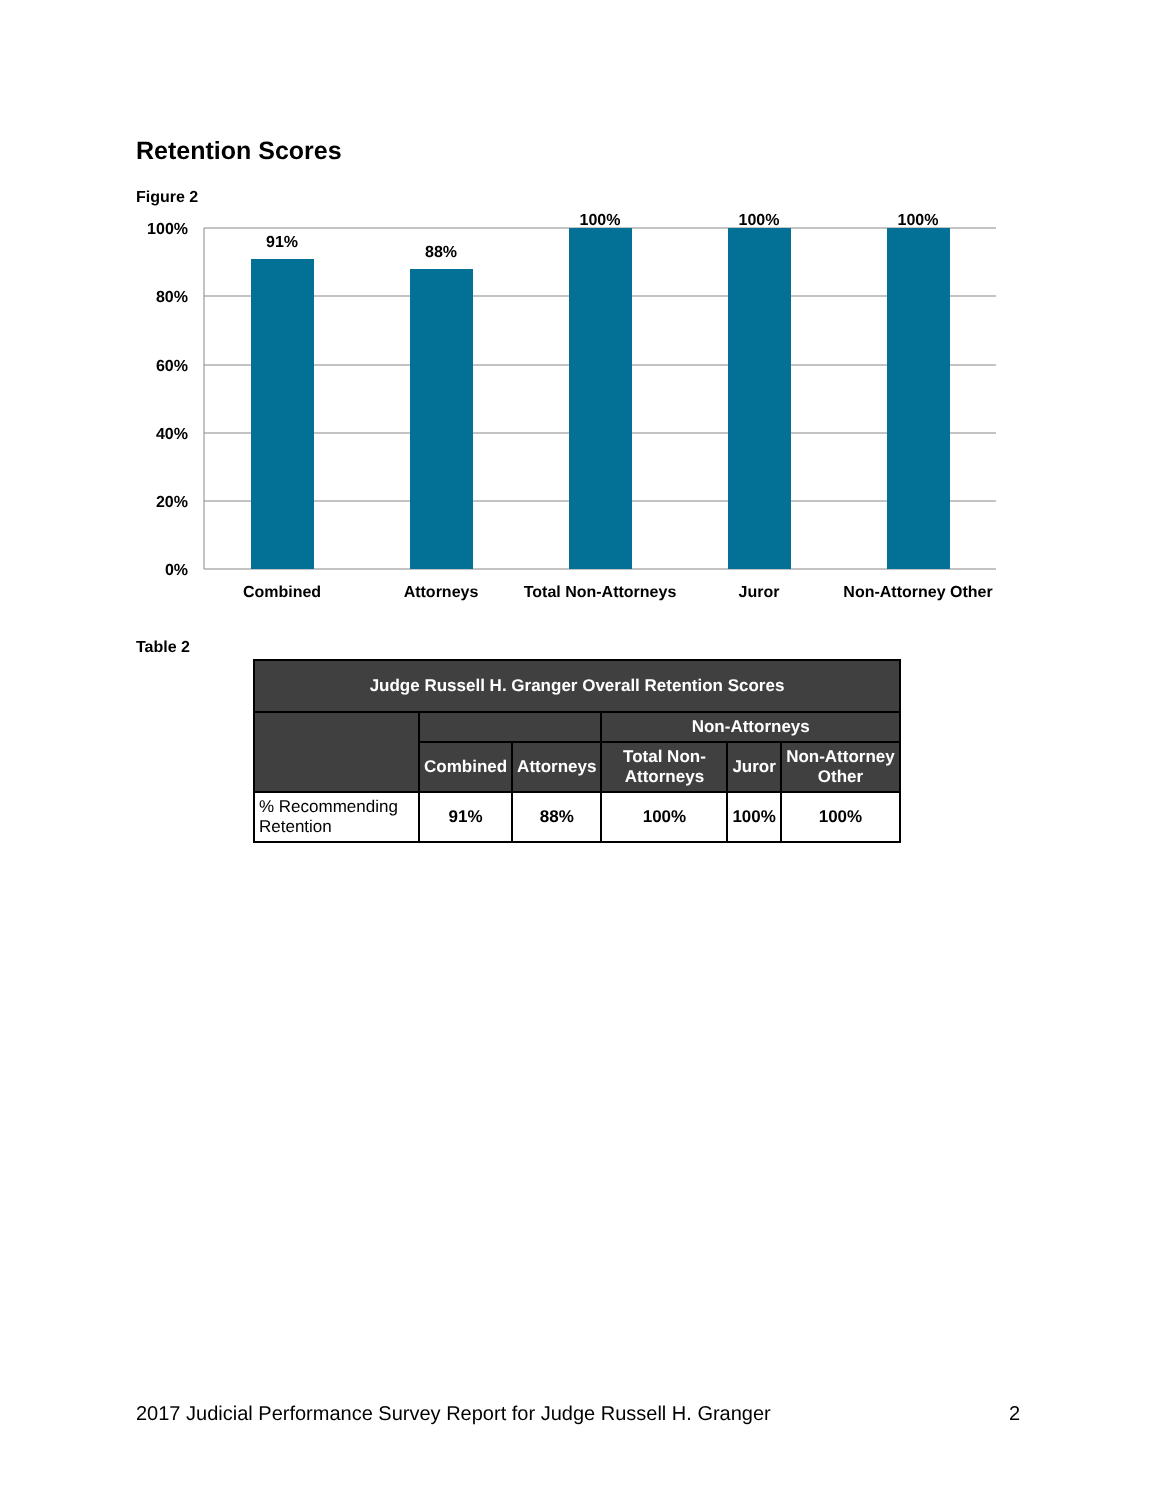Retention Scores
Figure 2
100%
80%
60%
40%
20%
0%
91%
88%
100%
100%
100%
Combined
Attorneys
Total Non-Attorneys
Juror
Non-Attorney Other
Table 2
| Judge Russell H. Granger Overall Retention Scores | | | | | |
| --- | --- | --- | --- | --- | --- |
| | | | Non-Attorneys | | |
| | Combined | Attorneys | Total Non-Attorneys | Juror | Non-Attorney Other |
| % Recommending Retention | 91% | 88% | 100% | 100% | 100% |
2017 Judicial Performance Survey Report for Judge Russell H. Granger 2